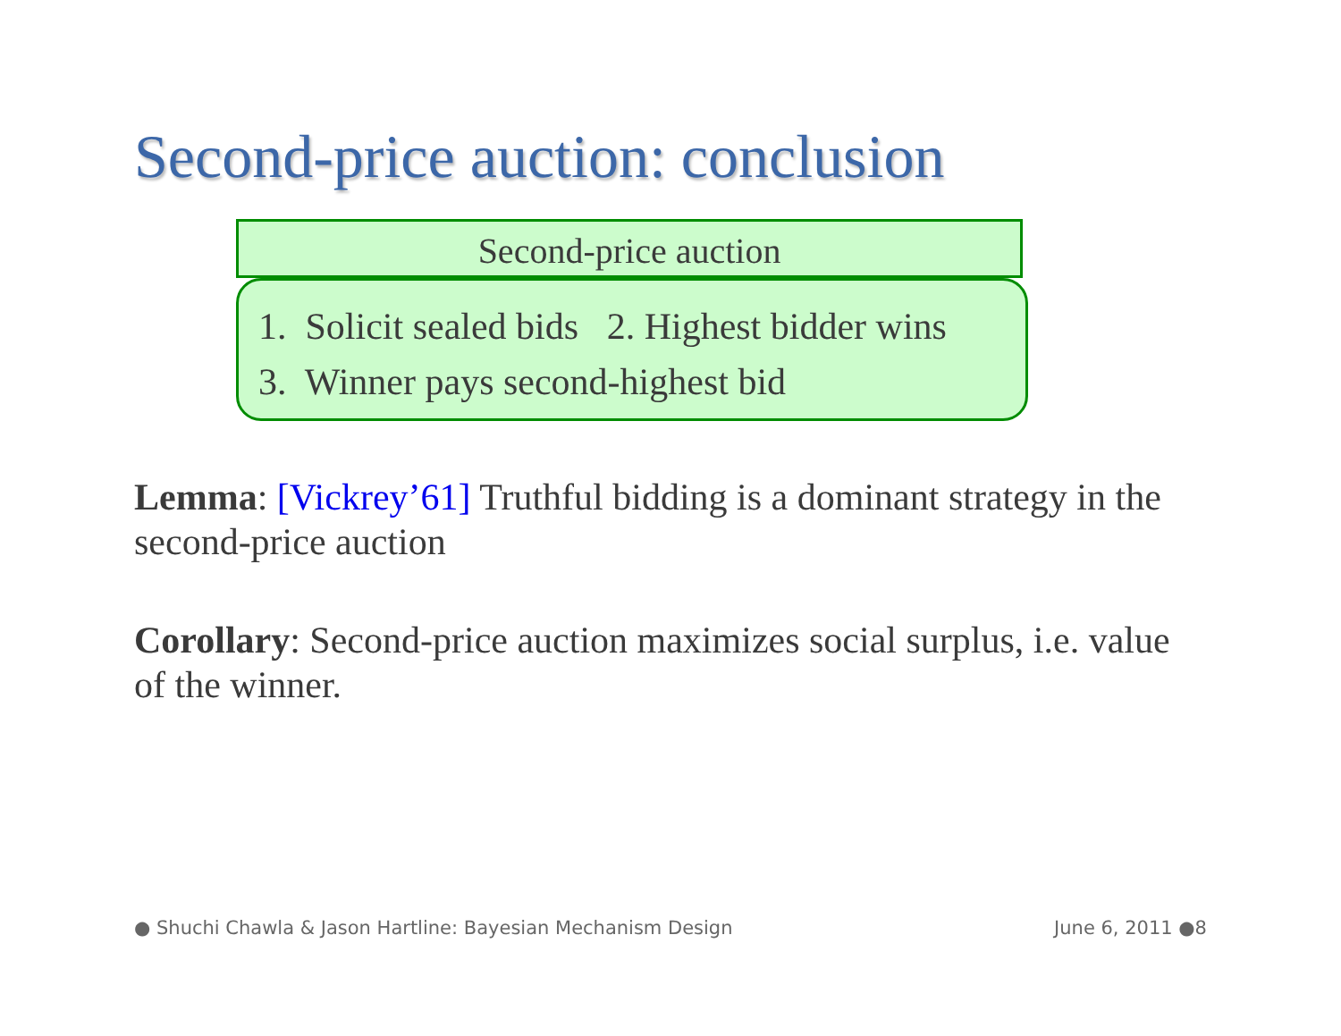Second-price auction: conclusion
Second-price auction
1. Solicit sealed bids 2. Highest bidder wins
3. Winner pays second-highest bid
Lemma: [Vickrey’61] Truthful bidding is a dominant strategy in the second-price auction
Corollary: Second-price auction maximizes social surplus, i.e. value of the winner.
● Shuchi Chawla & Jason Hartline: Bayesian Mechanism Design June 6, 2011 ●8